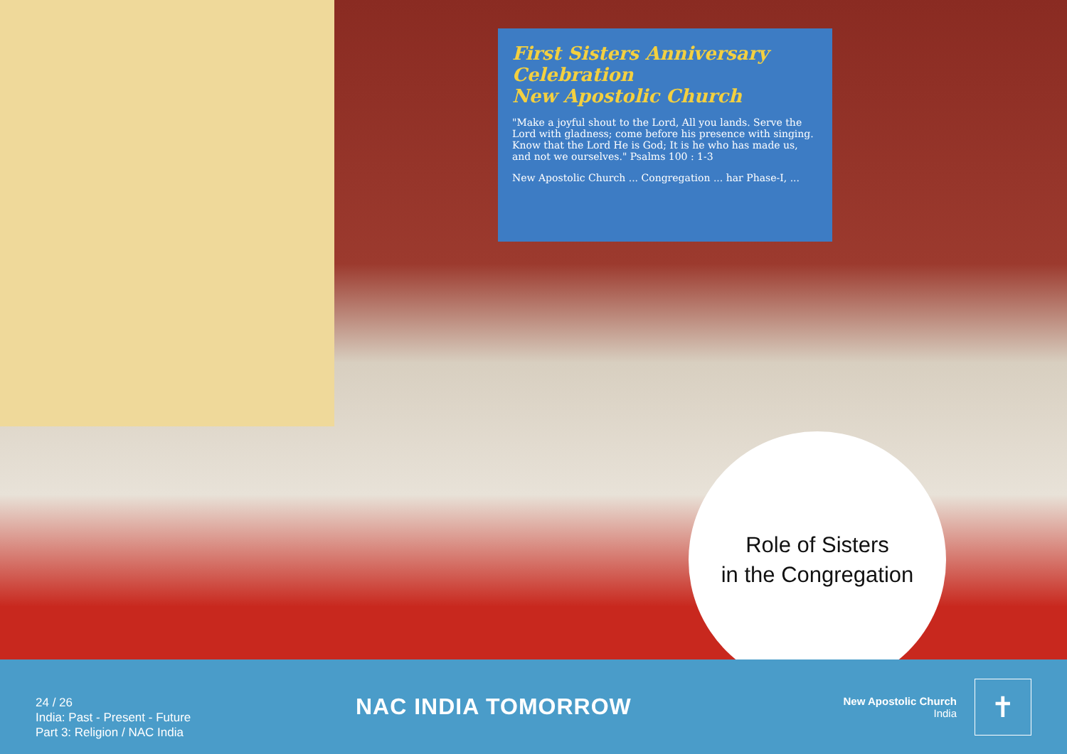First Sisters Anniversary Celebration
New Apostolic Church
"Make a joyful shout to the Lord, All you lands. Serve the Lord with gladness; come before his presence with singing. Know that the Lord He is God; It is he who has made us, and not we ourselves." Psalms 100 : 1-3
New Apostolic Church ... Congregation ... har Phase-I, ...
Role of Sisters
in the Congregation
24 / 26
India: Past - Present - Future
Part 3: Religion / NAC India
NAC INDIA TOMORROW
New Apostolic Church
India
✝